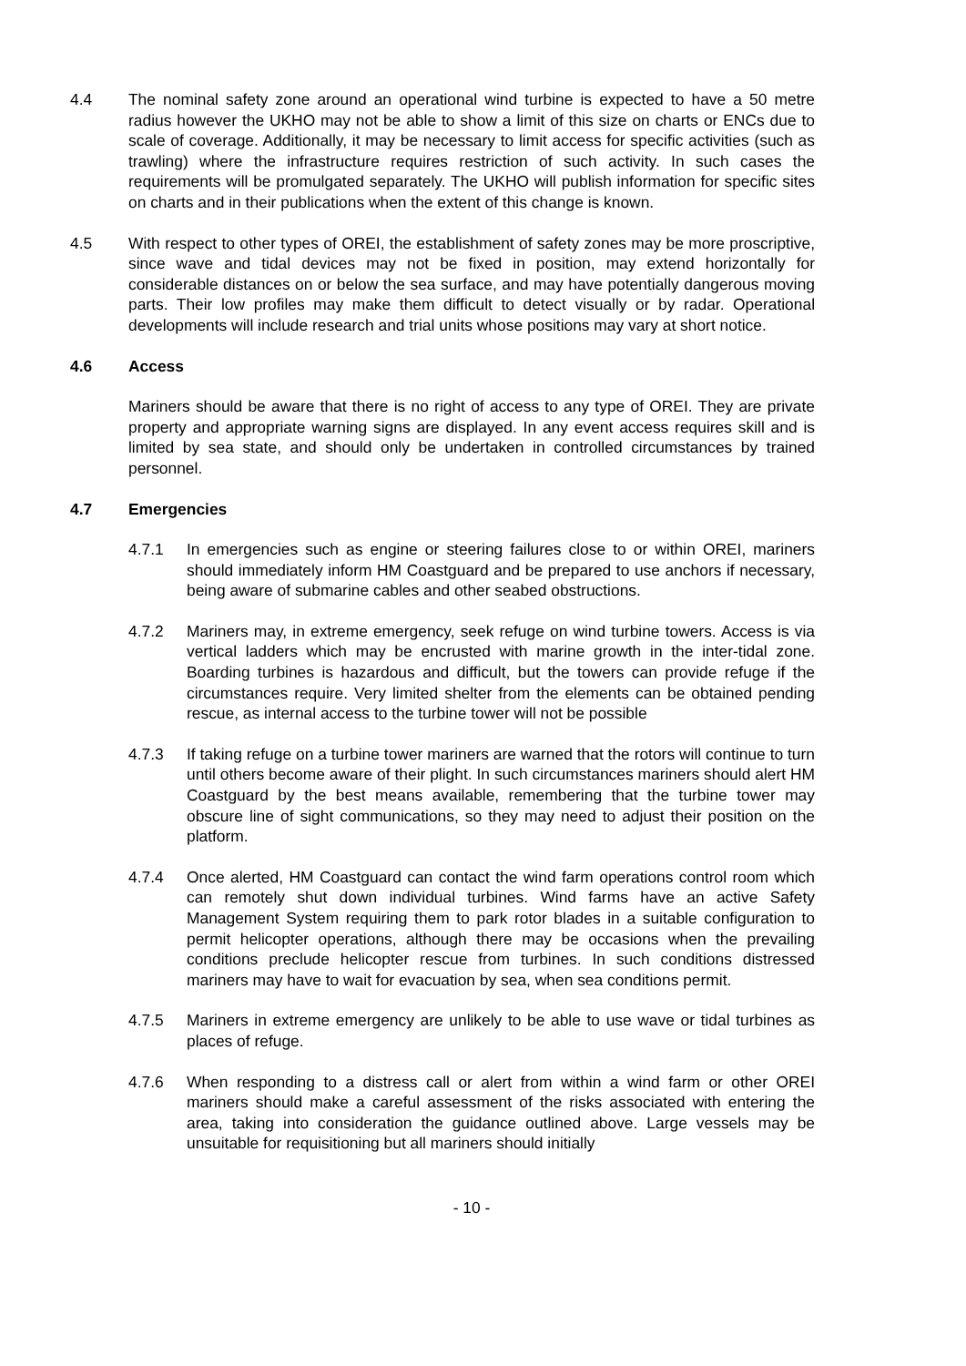4.4 The nominal safety zone around an operational wind turbine is expected to have a 50 metre radius however the UKHO may not be able to show a limit of this size on charts or ENCs due to scale of coverage. Additionally, it may be necessary to limit access for specific activities (such as trawling) where the infrastructure requires restriction of such activity. In such cases the requirements will be promulgated separately. The UKHO will publish information for specific sites on charts and in their publications when the extent of this change is known.
4.5 With respect to other types of OREI, the establishment of safety zones may be more proscriptive, since wave and tidal devices may not be fixed in position, may extend horizontally for considerable distances on or below the sea surface, and may have potentially dangerous moving parts. Their low profiles may make them difficult to detect visually or by radar. Operational developments will include research and trial units whose positions may vary at short notice.
4.6 Access
Mariners should be aware that there is no right of access to any type of OREI. They are private property and appropriate warning signs are displayed. In any event access requires skill and is limited by sea state, and should only be undertaken in controlled circumstances by trained personnel.
4.7 Emergencies
4.7.1 In emergencies such as engine or steering failures close to or within OREI, mariners should immediately inform HM Coastguard and be prepared to use anchors if necessary, being aware of submarine cables and other seabed obstructions.
4.7.2 Mariners may, in extreme emergency, seek refuge on wind turbine towers. Access is via vertical ladders which may be encrusted with marine growth in the inter-tidal zone. Boarding turbines is hazardous and difficult, but the towers can provide refuge if the circumstances require. Very limited shelter from the elements can be obtained pending rescue, as internal access to the turbine tower will not be possible
4.7.3 If taking refuge on a turbine tower mariners are warned that the rotors will continue to turn until others become aware of their plight. In such circumstances mariners should alert HM Coastguard by the best means available, remembering that the turbine tower may obscure line of sight communications, so they may need to adjust their position on the platform.
4.7.4 Once alerted, HM Coastguard can contact the wind farm operations control room which can remotely shut down individual turbines. Wind farms have an active Safety Management System requiring them to park rotor blades in a suitable configuration to permit helicopter operations, although there may be occasions when the prevailing conditions preclude helicopter rescue from turbines. In such conditions distressed mariners may have to wait for evacuation by sea, when sea conditions permit.
4.7.5 Mariners in extreme emergency are unlikely to be able to use wave or tidal turbines as places of refuge.
4.7.6 When responding to a distress call or alert from within a wind farm or other OREI mariners should make a careful assessment of the risks associated with entering the area, taking into consideration the guidance outlined above. Large vessels may be unsuitable for requisitioning but all mariners should initially
- 10 -